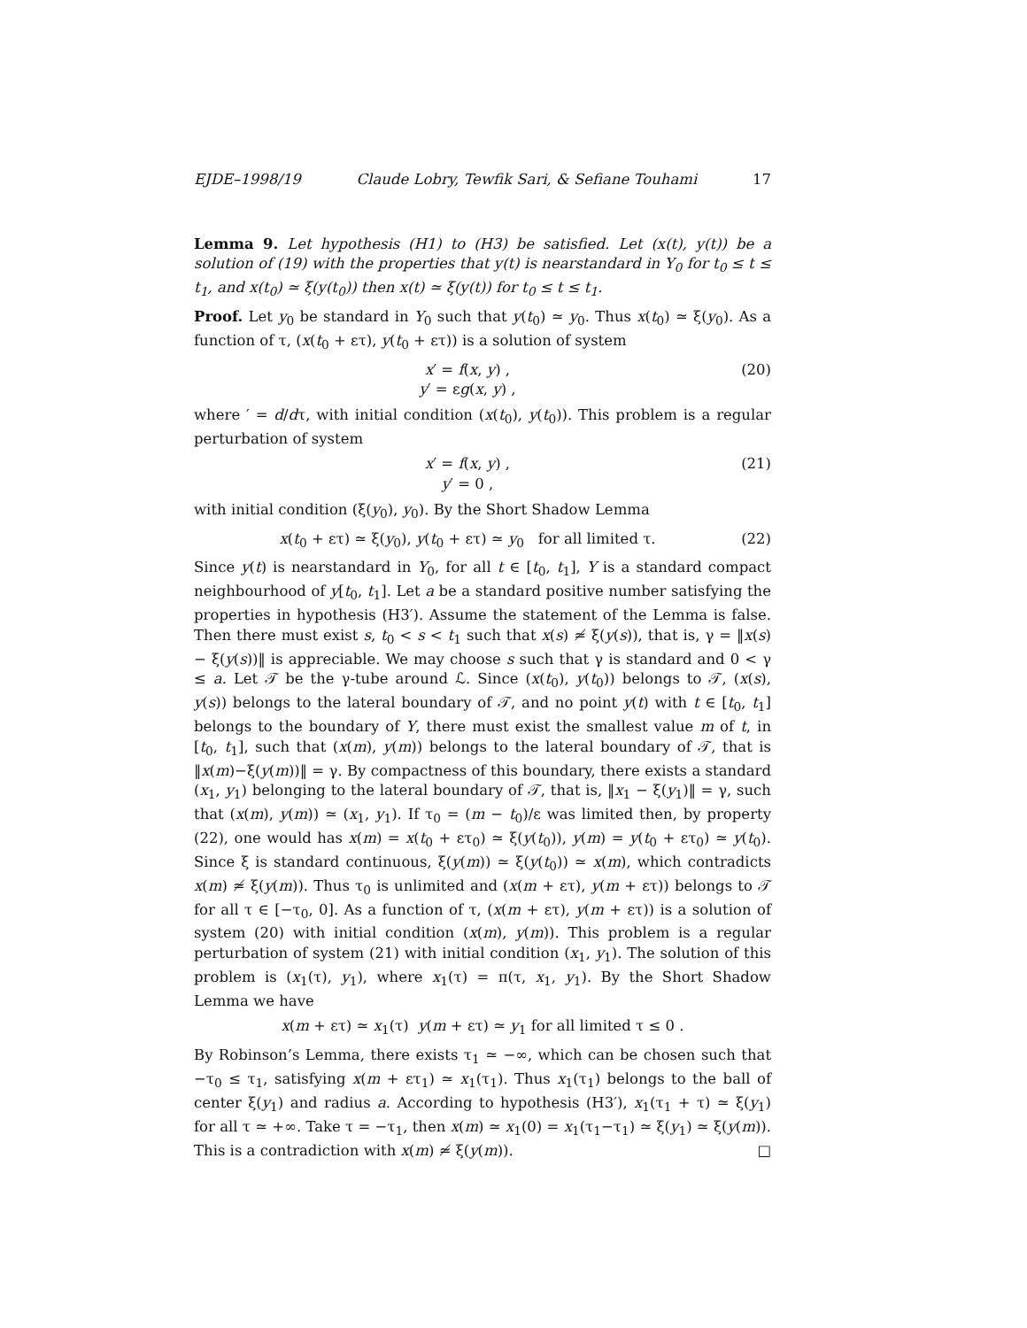EJDE–1998/19 Claude Lobry, Tewfik Sari, & Sefiane Touhami 17
Lemma 9. Let hypothesis (H1) to (H3) be satisfied. Let (x(t), y(t)) be a solution of (19) with the properties that y(t) is nearstandard in Y<sub>0</sub> for t<sub>0</sub> ≤ t ≤ t<sub>1</sub>, and x(t<sub>0</sub>) ≃ ξ(y(t<sub>0</sub>)) then x(t) ≃ ξ(y(t)) for t<sub>0</sub> ≤ t ≤ t<sub>1</sub>.
Proof. Let y<sub>0</sub> be standard in Y<sub>0</sub> such that y(t<sub>0</sub>) ≃ y<sub>0</sub>. Thus x(t<sub>0</sub>) ≃ ξ(y<sub>0</sub>). As a function of τ, (x(t<sub>0</sub> + ετ), y(t<sub>0</sub> + ετ)) is a solution of system
x′ = f(x, y) ,
y′ = εg(x, y) , (20)
where ′ = d/dτ, with initial condition (x(t<sub>0</sub>), y(t<sub>0</sub>)). This problem is a regular perturbation of system
x′ = f(x, y) ,
y′ = 0 , (21)
with initial condition (ξ(y<sub>0</sub>), y<sub>0</sub>). By the Short Shadow Lemma
x(t<sub>0</sub> + ετ) ≃ ξ(y<sub>0</sub>), y(t<sub>0</sub> + ετ) ≃ y<sub>0</sub> for all limited τ. (22)
Since y(t) is nearstandard in Y<sub>0</sub>, for all t ∈ [t<sub>0</sub>, t<sub>1</sub>], Y is a standard compact neighbourhood of y[t<sub>0</sub>, t<sub>1</sub>]. Let a be a standard positive number satisfying the properties in hypothesis (H3′). Assume the statement of the Lemma is false. Then there must exist s, t<sub>0</sub> < s < t<sub>1</sub> such that x(s) ≄ ξ(y(s)), that is, γ = ‖x(s) − ξ(y(s))‖ is appreciable. We may choose s such that γ is standard and 0 < γ ≤ a. Let 𝒯 be the γ-tube around ℒ. Since (x(t<sub>0</sub>), y(t<sub>0</sub>)) belongs to 𝒯, (x(s), y(s)) belongs to the lateral boundary of 𝒯, and no point y(t) with t ∈ [t<sub>0</sub>, t<sub>1</sub>] belongs to the boundary of Y, there must exist the smallest value m of t, in [t<sub>0</sub>, t<sub>1</sub>], such that (x(m), y(m)) belongs to the lateral boundary of 𝒯, that is ‖x(m)−ξ(y(m))‖ = γ. By compactness of this boundary, there exists a standard (x<sub>1</sub>, y<sub>1</sub>) belonging to the lateral boundary of 𝒯, that is, ‖x<sub>1</sub> − ξ(y<sub>1</sub>)‖ = γ, such that (x(m), y(m)) ≃ (x<sub>1</sub>, y<sub>1</sub>). If τ<sub>0</sub> = (m − t<sub>0</sub>)/ε was limited then, by property (22), one would has x(m) = x(t<sub>0</sub> + ετ<sub>0</sub>) ≃ ξ(y(t<sub>0</sub>)), y(m) = y(t<sub>0</sub> + ετ<sub>0</sub>) ≃ y(t<sub>0</sub>). Since ξ is standard continuous, ξ(y(m)) ≃ ξ(y(t<sub>0</sub>)) ≃ x(m), which contradicts x(m) ≄ ξ(y(m)). Thus τ<sub>0</sub> is unlimited and (x(m + ετ), y(m + ετ)) belongs to 𝒯 for all τ ∈ [−τ<sub>0</sub>, 0]. As a function of τ, (x(m + ετ), y(m + ετ)) is a solution of system (20) with initial condition (x(m), y(m)). This problem is a regular perturbation of system (21) with initial condition (x<sub>1</sub>, y<sub>1</sub>). The solution of this problem is (x<sub>1</sub>(τ), y<sub>1</sub>), where x<sub>1</sub>(τ) = π(τ, x<sub>1</sub>, y<sub>1</sub>). By the Short Shadow Lemma we have
x(m + ετ) ≃ x<sub>1</sub>(τ) y(m + ετ) ≃ y<sub>1</sub> for all limited τ ≤ 0 .
By Robinson’s Lemma, there exists τ<sub>1</sub> ≃ −∞, which can be chosen such that −τ<sub>0</sub> ≤ τ<sub>1</sub>, satisfying x(m + ετ<sub>1</sub>) ≃ x<sub>1</sub>(τ<sub>1</sub>). Thus x<sub>1</sub>(τ<sub>1</sub>) belongs to the ball of center ξ(y<sub>1</sub>) and radius a. According to hypothesis (H3′), x<sub>1</sub>(τ<sub>1</sub> + τ) ≃ ξ(y<sub>1</sub>) for all τ ≃ +∞. Take τ = −τ<sub>1</sub>, then x(m) ≃ x<sub>1</sub>(0) = x<sub>1</sub>(τ<sub>1</sub>−τ<sub>1</sub>) ≃ ξ(y<sub>1</sub>) ≃ ξ(y(m)). This is a contradiction with x(m) ≄ ξ(y(m)). □